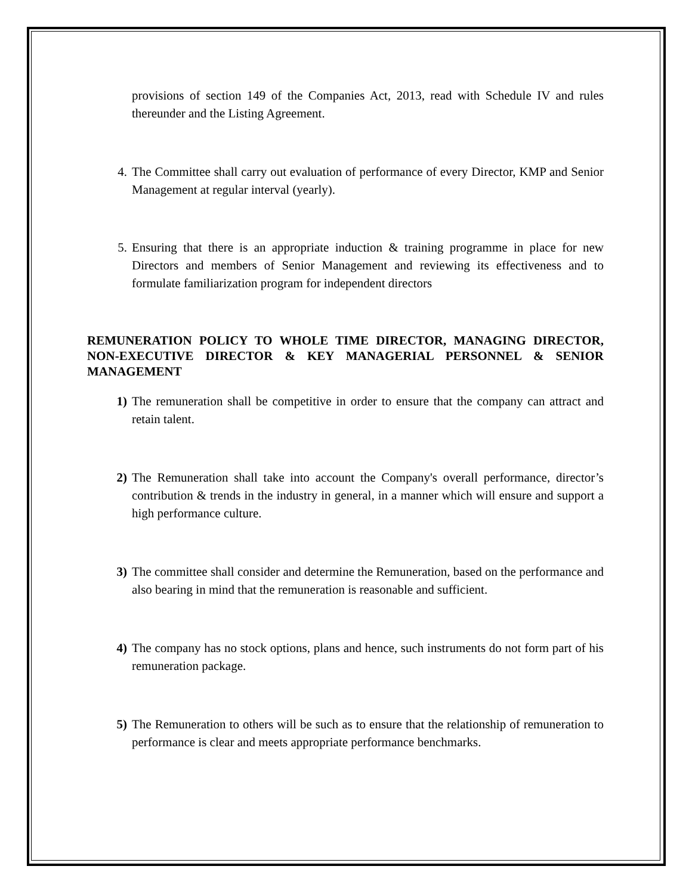provisions of section 149 of the Companies Act, 2013, read with Schedule IV and rules thereunder and the Listing Agreement.
4. The Committee shall carry out evaluation of performance of every Director, KMP and Senior Management at regular interval (yearly).
5. Ensuring that there is an appropriate induction & training programme in place for new Directors and members of Senior Management and reviewing its effectiveness and to formulate familiarization program for independent directors
REMUNERATION POLICY TO WHOLE TIME DIRECTOR, MANAGING DIRECTOR, NON-EXECUTIVE DIRECTOR & KEY MANAGERIAL PERSONNEL & SENIOR MANAGEMENT
1) The remuneration shall be competitive in order to ensure that the company can attract and retain talent.
2) The Remuneration shall take into account the Company's overall performance, director’s contribution & trends in the industry in general, in a manner which will ensure and support a high performance culture.
3) The committee shall consider and determine the Remuneration, based on the performance and also bearing in mind that the remuneration is reasonable and sufficient.
4) The company has no stock options, plans and hence, such instruments do not form part of his remuneration package.
5) The Remuneration to others will be such as to ensure that the relationship of remuneration to performance is clear and meets appropriate performance benchmarks.